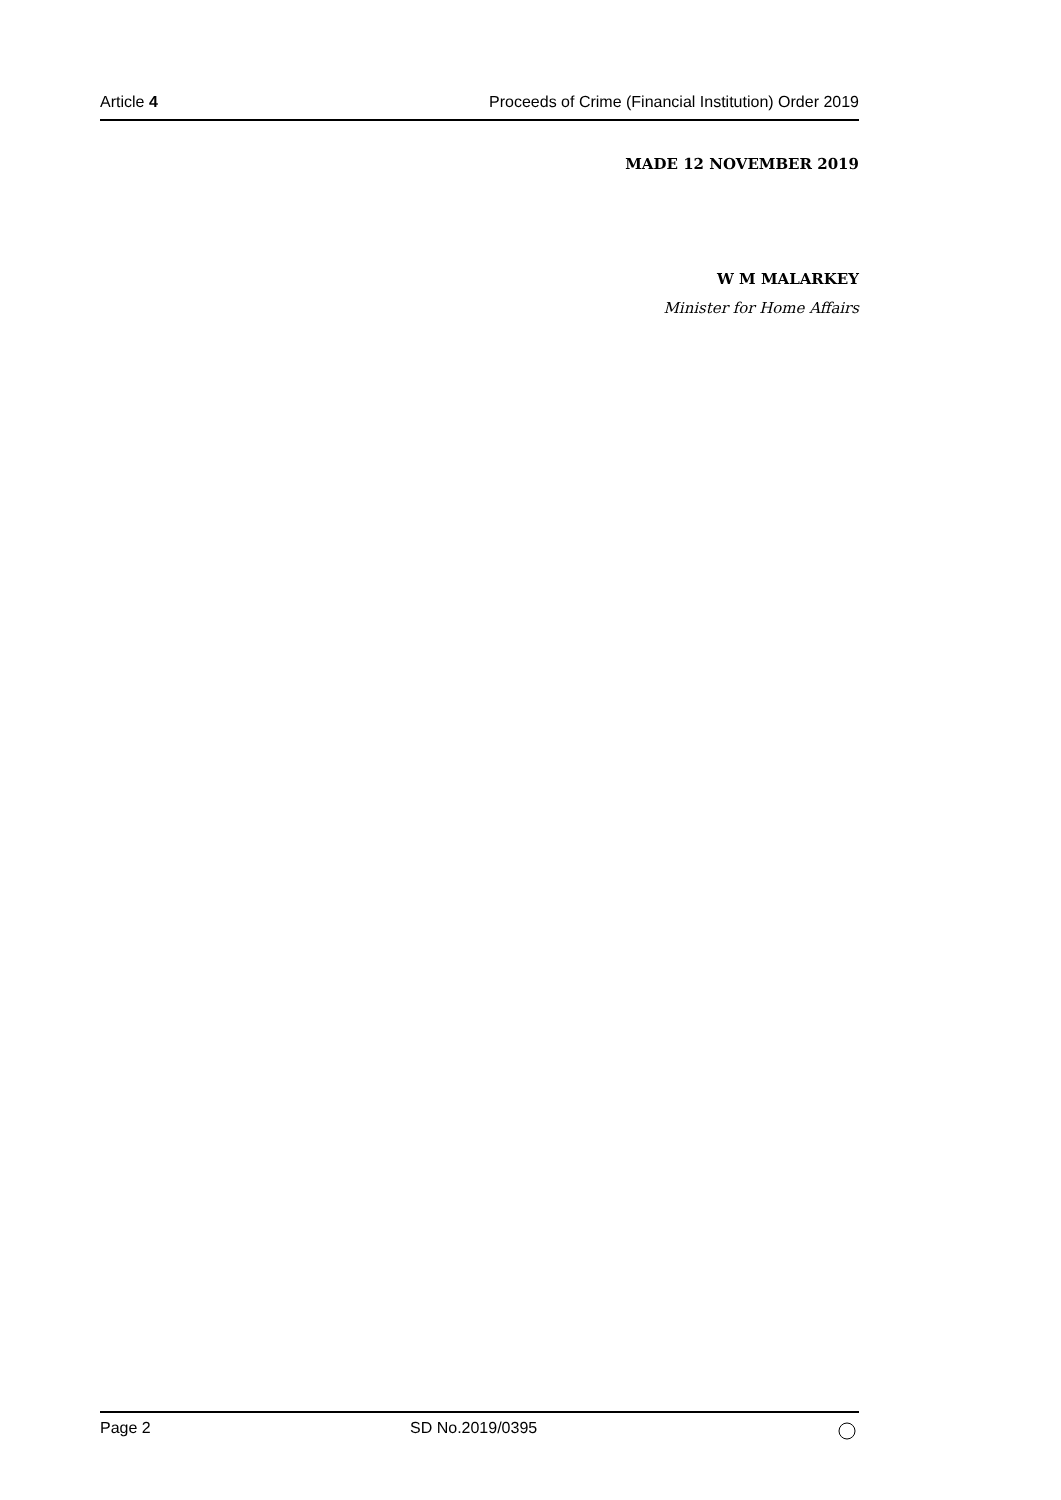Article 4 Proceeds of Crime (Financial Institution) Order 2019
MADE 12 NOVEMBER 2019
W M MALARKEY
Minister for Home Affairs
Page 2 SD No.2019/0395